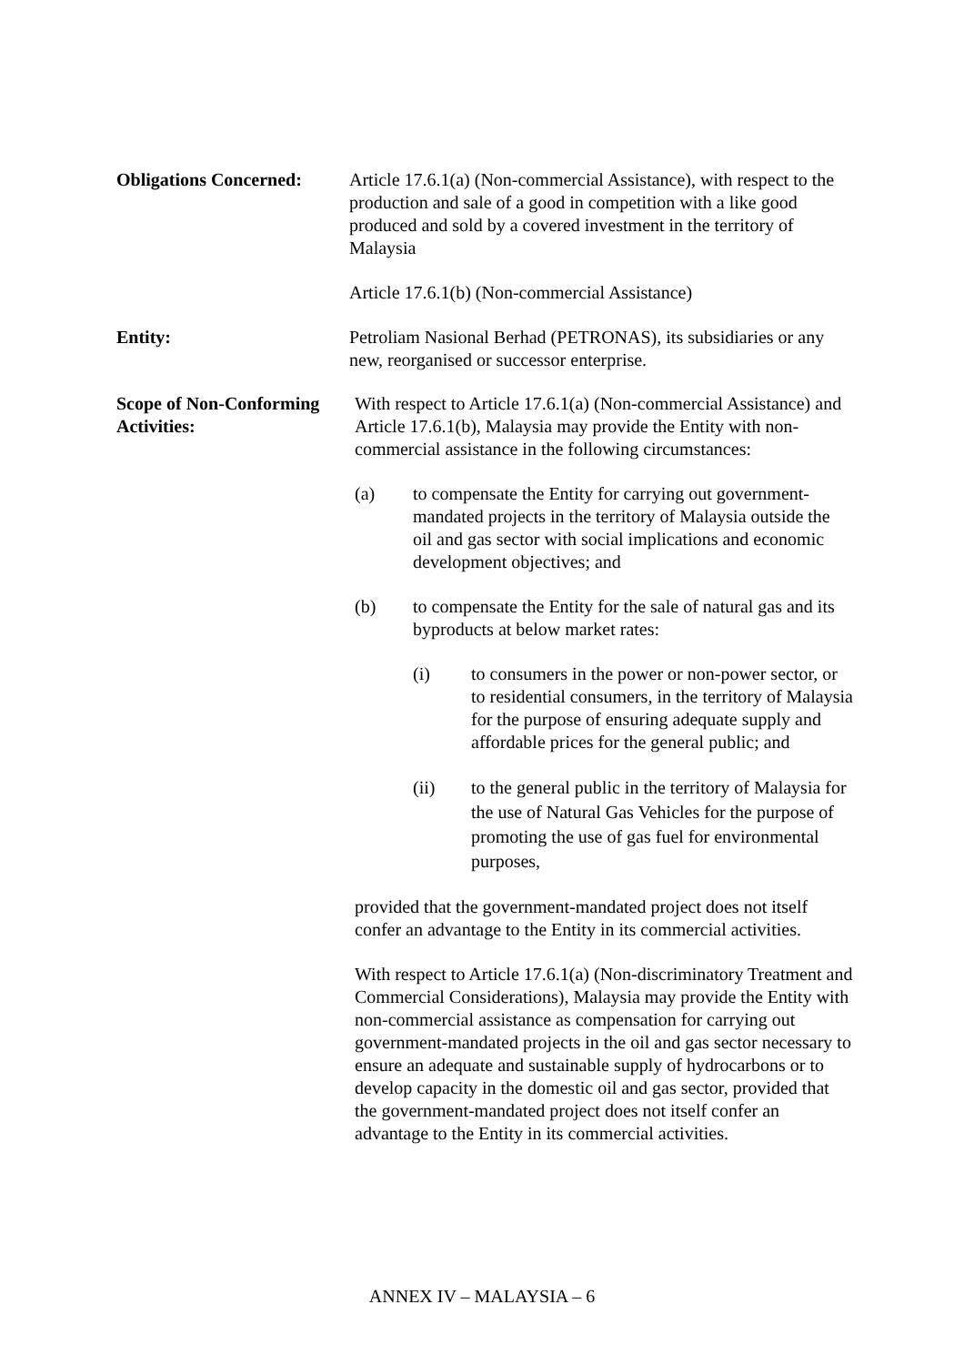Obligations Concerned:
Article 17.6.1(a) (Non-commercial Assistance), with respect to the production and sale of a good in competition with a like good produced and sold by a covered investment in the territory of Malaysia
Article 17.6.1(b) (Non-commercial Assistance)
Entity: Petroliam Nasional Berhad (PETRONAS), its subsidiaries or any new, reorganised or successor enterprise.
Scope of Non-Conforming Activities:
With respect to Article 17.6.1(a) (Non-commercial Assistance) and Article 17.6.1(b), Malaysia may provide the Entity with non-commercial assistance in the following circumstances:
(a) to compensate the Entity for carrying out government-mandated projects in the territory of Malaysia outside the oil and gas sector with social implications and economic development objectives; and
(b) to compensate the Entity for the sale of natural gas and its byproducts at below market rates:
(i) to consumers in the power or non-power sector, or to residential consumers, in the territory of Malaysia for the purpose of ensuring adequate supply and affordable prices for the general public; and
(ii) to the general public in the territory of Malaysia for the use of Natural Gas Vehicles for the purpose of promoting the use of gas fuel for environmental purposes,
provided that the government-mandated project does not itself confer an advantage to the Entity in its commercial activities.
With respect to Article 17.6.1(a) (Non-discriminatory Treatment and Commercial Considerations), Malaysia may provide the Entity with non-commercial assistance as compensation for carrying out government-mandated projects in the oil and gas sector necessary to ensure an adequate and sustainable supply of hydrocarbons or to develop capacity in the domestic oil and gas sector, provided that the government-mandated project does not itself confer an advantage to the Entity in its commercial activities.
ANNEX IV – MALAYSIA – 6